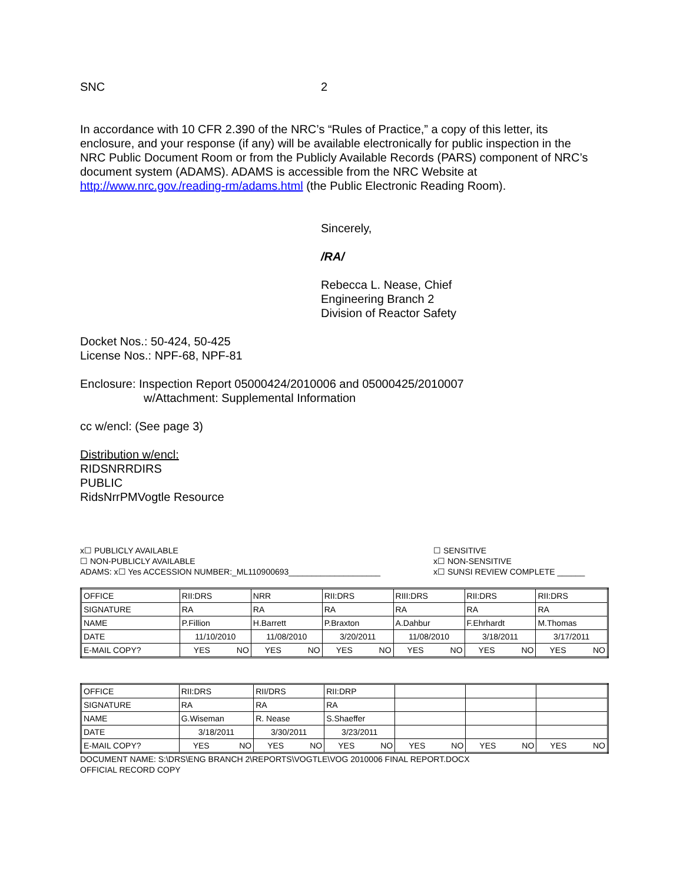SNC 2
In accordance with 10 CFR 2.390 of the NRC’s “Rules of Practice,” a copy of this letter, its enclosure, and your response (if any) will be available electronically for public inspection in the NRC Public Document Room or from the Publicly Available Records (PARS) component of NRC’s document system (ADAMS). ADAMS is accessible from the NRC Website at http://www.nrc.gov./reading-rm/adams.html (the Public Electronic Reading Room).
Sincerely,
/RA/
Rebecca L. Nease, Chief
Engineering Branch 2
Division of Reactor Safety
Docket Nos.: 50-424, 50-425
License Nos.: NPF-68, NPF-81
Enclosure: Inspection Report 05000424/2010006 and 05000425/2010007
w/Attachment: Supplemental Information
cc w/encl: (See page 3)
Distribution w/encl:
RIDSNRRDIRS
PUBLIC
RidsNrrPMVogtle Resource
x☐ PUBLICLY AVAILABLE ☐ SENSITIVE
☐ NON-PUBLICLY AVAILABLE x☐ NON-SENSITIVE
ADAMS: x☐ Yes ACCESSION NUMBER:_ML110900693____________________ x☐ SUNSI REVIEW COMPLETE ______
| OFFICE | RII:DRS | NRR | RII:DRS | RIII:DRS | RII:DRS | RII:DRS |
| SIGNATURE | RA | RA | RA | RA | RA | RA |
| NAME | P.Fillion | H.Barrett | P.Braxton | A.Dahbur | F.Ehrhardt | M.Thomas |
| DATE | 11/10/2010 | 11/08/2010 | 3/20/2011 | 11/08/2010 | 3/18/2011 | 3/17/2011 |
| E-MAIL COPY? | YES NO | YES NO | YES NO | YES NO | YES NO | YES NO |
| OFFICE | RII:DRS | RII/DRS | RII:DRP | | | |
| SIGNATURE | RA | RA | RA | | | |
| NAME | G.Wiseman | R. Nease | S.Shaeffer | | | |
| DATE | 3/18/2011 | 3/30/2011 | 3/23/2011 | | | |
| E-MAIL COPY? | YES NO | YES NO | YES NO | YES NO | YES NO | YES NO |
DOCUMENT NAME: S:\DRS\ENG BRANCH 2\REPORTS\VOGTLE\VOG 2010006 FINAL REPORT.DOCX
OFFICIAL RECORD COPY